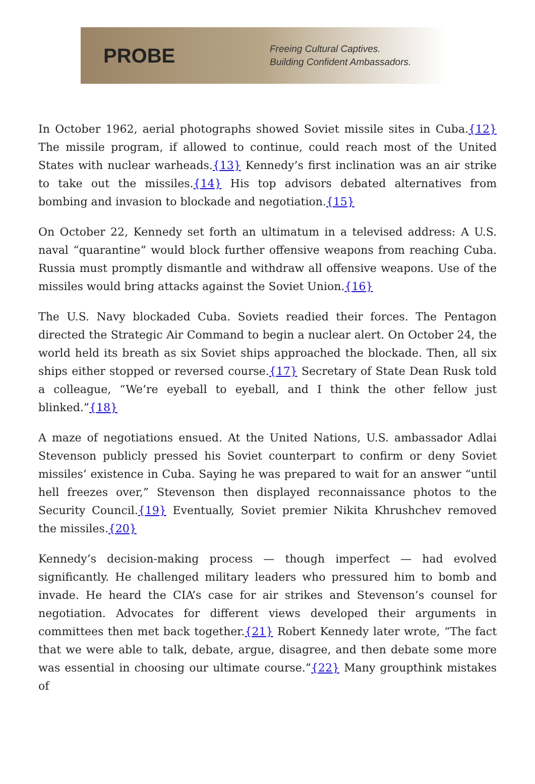PROBE
Freeing Cultural Captives.
Building Confident Ambassadors.
In October 1962, aerial photographs showed Soviet missile sites in Cuba.{12} The missile program, if allowed to continue, could reach most of the United States with nuclear warheads.{13} Kennedy’s first inclination was an air strike to take out the missiles.{14} His top advisors debated alternatives from bombing and invasion to blockade and negotiation.{15}
On October 22, Kennedy set forth an ultimatum in a televised address: A U.S. naval “quarantine” would block further offensive weapons from reaching Cuba. Russia must promptly dismantle and withdraw all offensive weapons. Use of the missiles would bring attacks against the Soviet Union.{16}
The U.S. Navy blockaded Cuba. Soviets readied their forces. The Pentagon directed the Strategic Air Command to begin a nuclear alert. On October 24, the world held its breath as six Soviet ships approached the blockade. Then, all six ships either stopped or reversed course.{17} Secretary of State Dean Rusk told a colleague, “We’re eyeball to eyeball, and I think the other fellow just blinked.”{18}
A maze of negotiations ensued. At the United Nations, U.S. ambassador Adlai Stevenson publicly pressed his Soviet counterpart to confirm or deny Soviet missiles’ existence in Cuba. Saying he was prepared to wait for an answer “until hell freezes over,” Stevenson then displayed reconnaissance photos to the Security Council.{19} Eventually, Soviet premier Nikita Khrushchev removed the missiles.{20}
Kennedy’s decision-making process — though imperfect — had evolved significantly. He challenged military leaders who pressured him to bomb and invade. He heard the CIA’s case for air strikes and Stevenson’s counsel for negotiation. Advocates for different views developed their arguments in committees then met back together.{21} Robert Kennedy later wrote, “The fact that we were able to talk, debate, argue, disagree, and then debate some more was essential in choosing our ultimate course.”{22} Many groupthink mistakes of